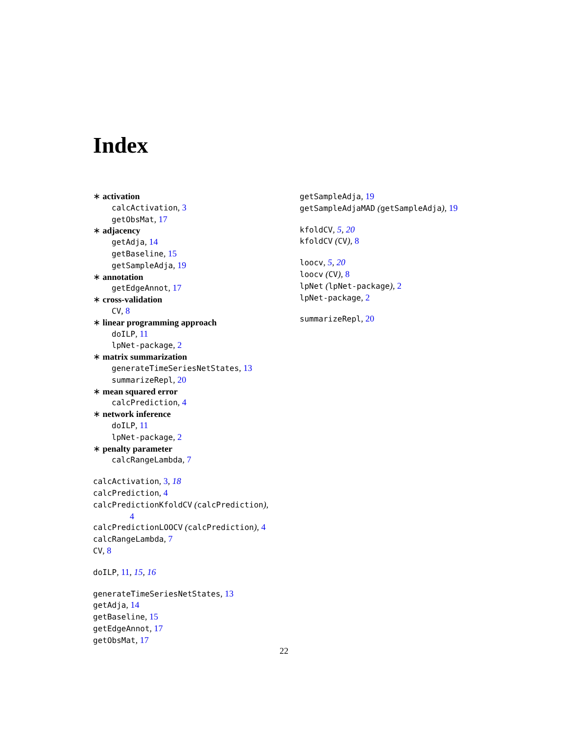Index
∗ activation
calcActivation, 3
getObsMat, 17
∗ adjacency
getAdja, 14
getBaseline, 15
getSampleAdja, 19
∗ annotation
getEdgeAnnot, 17
∗ cross-validation
CV, 8
∗ linear programming approach
doILP, 11
lpNet-package, 2
∗ matrix summarization
generateTimeSeriesNetStates, 13
summarizeRepl, 20
∗ mean squared error
calcPrediction, 4
∗ network inference
doILP, 11
lpNet-package, 2
∗ penalty parameter
calcRangeLambda, 7
calcActivation, 3, 18
calcPrediction, 4
calcPredictionKfoldCV (calcPrediction),
4
calcPredictionLOOCV (calcPrediction), 4
calcRangeLambda, 7
CV, 8
doILP, 11, 15, 16
generateTimeSeriesNetStates, 13
getAdja, 14
getBaseline, 15
getEdgeAnnot, 17
getObsMat, 17
getSampleAdja, 19
getSampleAdjaMAD (getSampleAdja), 19
kfoldCV, 5, 20
kfoldCV (CV), 8
loocv, 5, 20
loocv (CV), 8
lpNet (lpNet-package), 2
lpNet-package, 2
summarizeRepl, 20
22